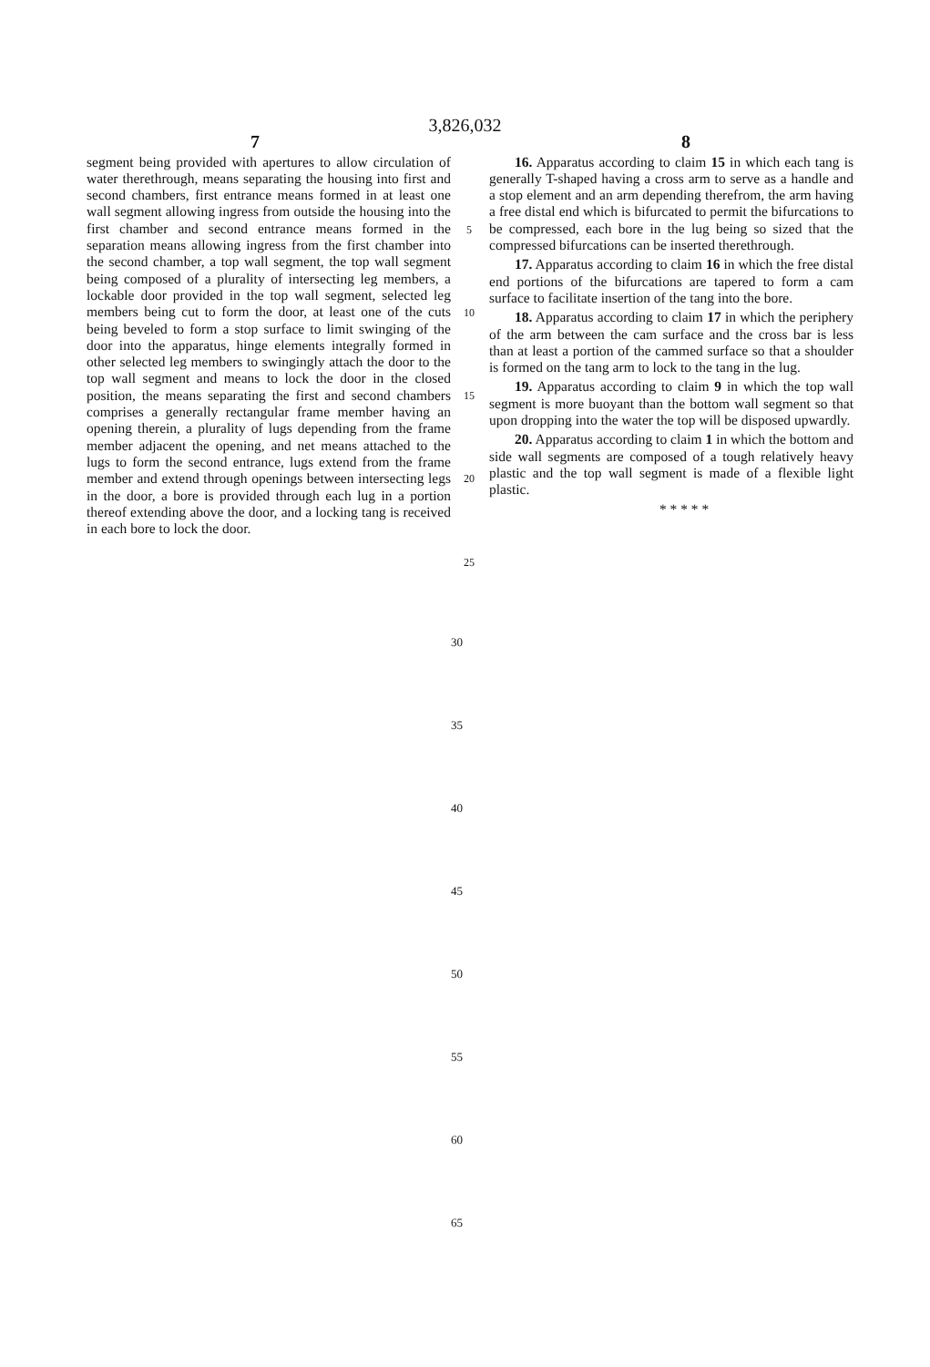3,826,032
7 8
segment being provided with apertures to allow circulation of water therethrough, means separating the housing into first and second chambers, first entrance means formed in at least one wall segment allowing ingress from outside the housing into the first chamber and second entrance means formed in the separation means allowing ingress from the first chamber into the second chamber, a top wall segment, the top wall segment being composed of a plurality of intersecting leg members, a lockable door provided in the top wall segment, selected leg members being cut to form the door, at least one of the cuts being beveled to form a stop surface to limit swinging of the door into the apparatus, hinge elements integrally formed in other selected leg members to swingingly attach the door to the top wall segment and means to lock the door in the closed position, the means separating the first and second chambers comprises a generally rectangular frame member having an opening therein, a plurality of lugs depending from the frame member adjacent the opening, and net means attached to the lugs to form the second entrance, lugs extend from the frame member and extend through openings between intersecting legs in the door, a bore is provided through each lug in a portion thereof extending above the door, and a locking tang is received in each bore to lock the door.
5
10
15
20
25
16. Apparatus according to claim 15 in which each tang is generally T-shaped having a cross arm to serve as a handle and a stop element and an arm depending therefrom, the arm having a free distal end which is bifurcated to permit the bifurcations to be compressed, each bore in the lug being so sized that the compressed bifurcations can be inserted therethrough.
17. Apparatus according to claim 16 in which the free distal end portions of the bifurcations are tapered to form a cam surface to facilitate insertion of the tang into the bore.
18. Apparatus according to claim 17 in which the periphery of the arm between the cam surface and the cross bar is less than at least a portion of the cammed surface so that a shoulder is formed on the tang arm to lock to the tang in the lug.
19. Apparatus according to claim 9 in which the top wall segment is more buoyant than the bottom wall segment so that upon dropping into the water the top will be disposed upwardly.
20. Apparatus according to claim 1 in which the bottom and side wall segments are composed of a tough relatively heavy plastic and the top wall segment is made of a flexible light plastic.
* * * * *
30
35
40
45
50
55
60
65